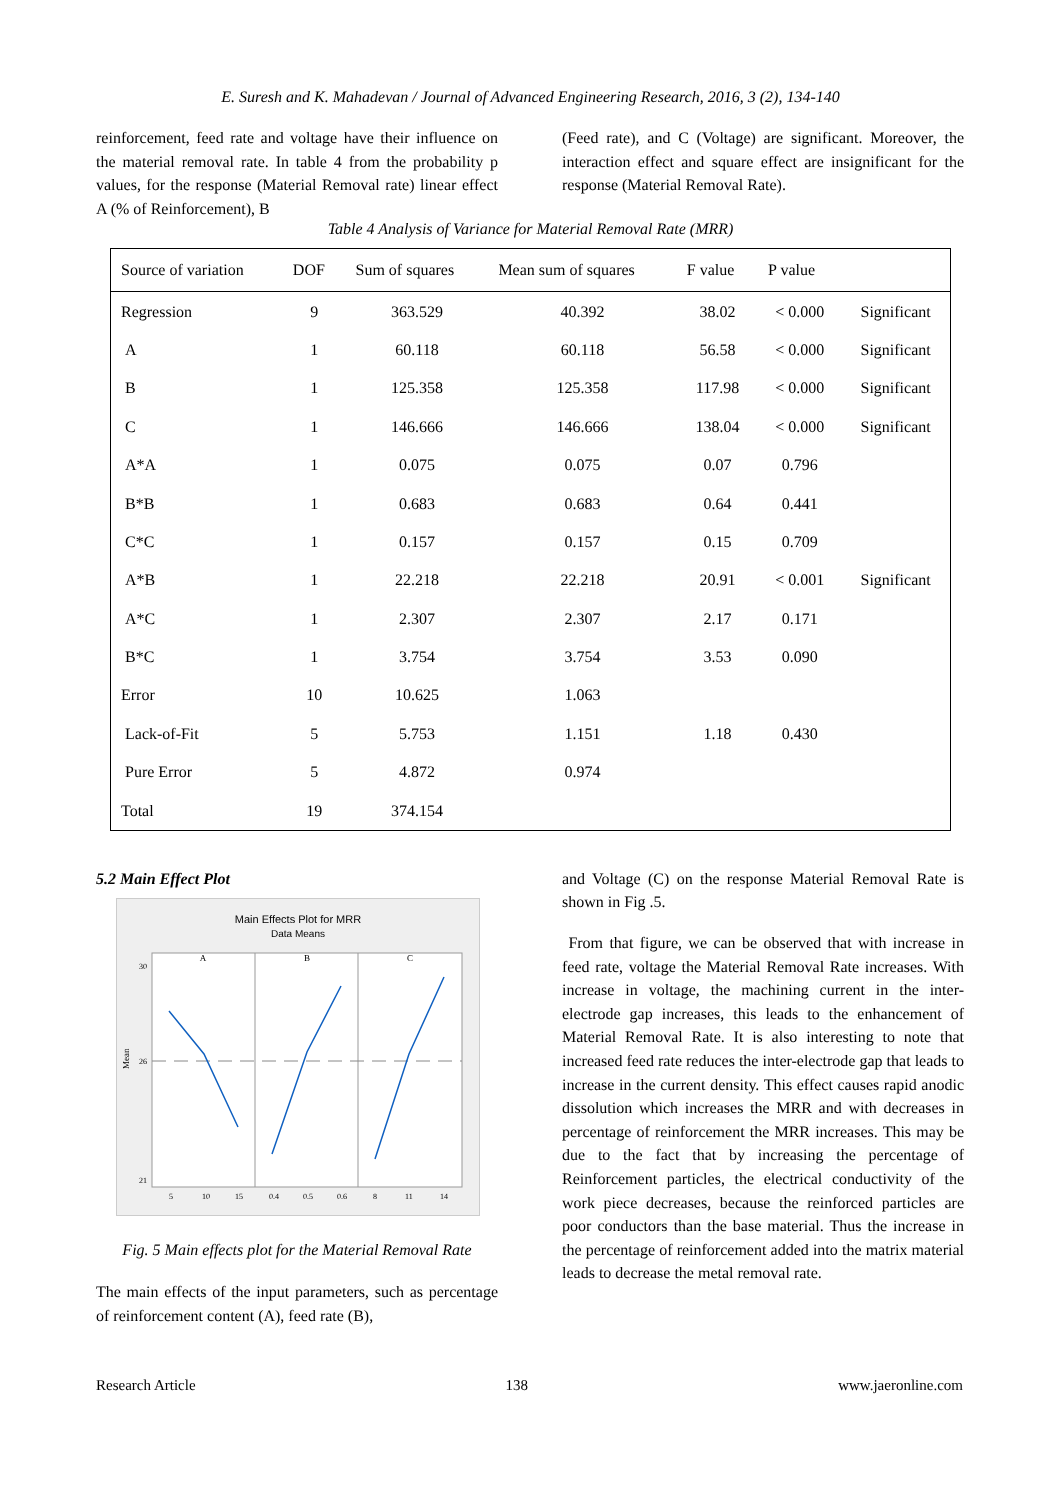E. Suresh and K. Mahadevan / Journal of Advanced Engineering Research, 2016, 3 (2), 134-140
reinforcement, feed rate and voltage have their influence on the material removal rate. In table 4 from the probability p values, for the response (Material Removal rate) linear effect A (% of Reinforcement), B
(Feed rate), and C (Voltage) are significant. Moreover, the interaction effect and square effect are insignificant for the response (Material Removal Rate).
Table 4 Analysis of Variance for Material Removal Rate (MRR)
| Source of variation | DOF | Sum of squares | Mean sum of squares | F value | P value | |
| --- | --- | --- | --- | --- | --- | --- |
| Regression | 9 | 363.529 | 40.392 | 38.02 | < 0.000 | Significant |
| A | 1 | 60.118 | 60.118 | 56.58 | < 0.000 | Significant |
| B | 1 | 125.358 | 125.358 | 117.98 | < 0.000 | Significant |
| C | 1 | 146.666 | 146.666 | 138.04 | < 0.000 | Significant |
| A*A | 1 | 0.075 | 0.075 | 0.07 | 0.796 | |
| B*B | 1 | 0.683 | 0.683 | 0.64 | 0.441 | |
| C*C | 1 | 0.157 | 0.157 | 0.15 | 0.709 | |
| A*B | 1 | 22.218 | 22.218 | 20.91 | < 0.001 | Significant |
| A*C | 1 | 2.307 | 2.307 | 2.17 | 0.171 | |
| B*C | 1 | 3.754 | 3.754 | 3.53 | 0.090 | |
| Error | 10 | 10.625 | 1.063 | | | |
| Lack-of-Fit | 5 | 5.753 | 1.151 | 1.18 | 0.430 | |
| Pure Error | 5 | 4.872 | 0.974 | | | |
| Total | 19 | 374.154 | | | | |
5.2 Main Effect Plot
Main Effects Plot for MRR
Data Means
A
B
C
Mean
30
26
21
5
10
15
0.4
0.5
0.6
8
11
14
Fig. 5 Main effects plot for the Material Removal Rate
The main effects of the input parameters, such as percentage of reinforcement content (A), feed rate (B),
and Voltage (C) on the response Material Removal Rate is shown in Fig .5.
From that figure, we can be observed that with increase in feed rate, voltage the Material Removal Rate increases. With increase in voltage, the machining current in the inter-electrode gap increases, this leads to the enhancement of Material Removal Rate. It is also interesting to note that increased feed rate reduces the inter-electrode gap that leads to increase in the current density. This effect causes rapid anodic dissolution which increases the MRR and with decreases in percentage of reinforcement the MRR increases. This may be due to the fact that by increasing the percentage of Reinforcement particles, the electrical conductivity of the work piece decreases, because the reinforced particles are poor conductors than the base material. Thus the increase in the percentage of reinforcement added into the matrix material leads to decrease the metal removal rate.
Research Article 138 www.jaeronline.com